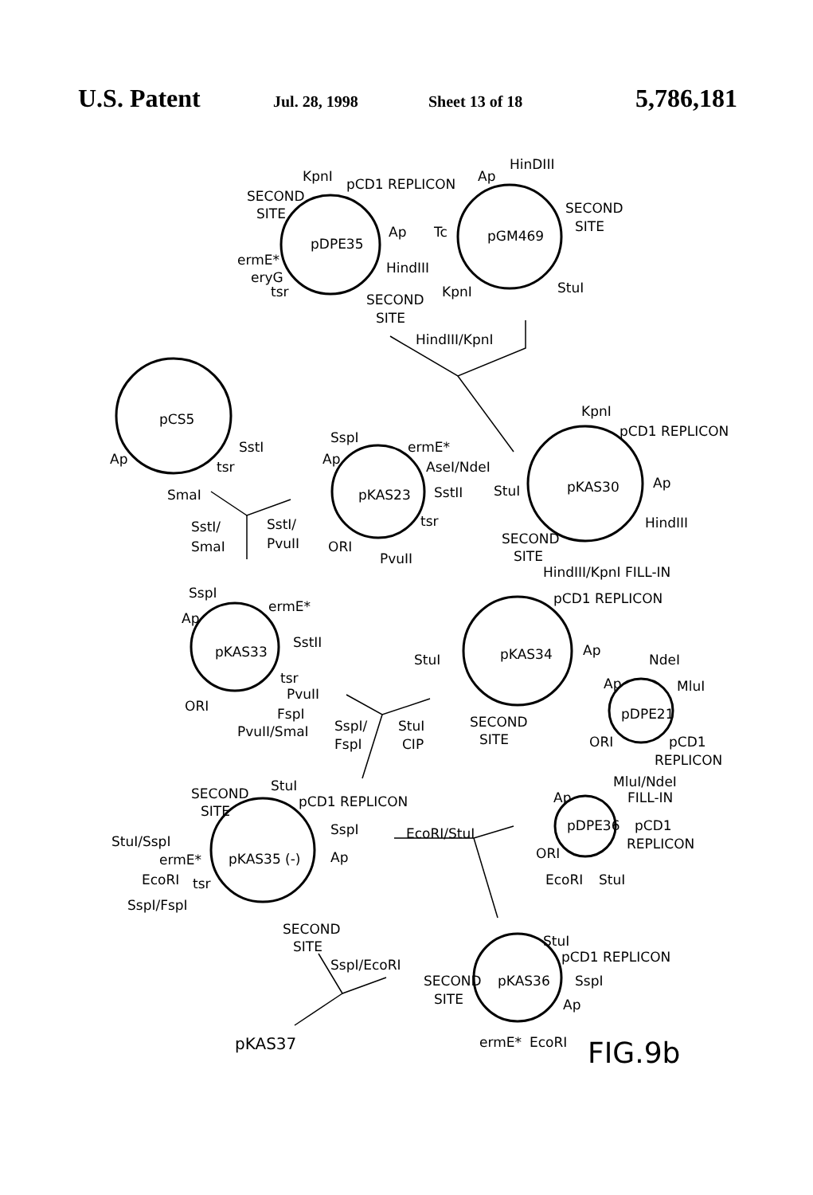U.S. Patent Jul. 28, 1998 Sheet 13 of 18 5,786,181
KpnI
pCD1 REPLICON
SECOND
SITE
pDPE35
Ap
ermE*
eryG
tsr
HindIII
SECOND
SITE
HinDIII
Ap
SECOND
SITE
Tc
pGM469
KpnI
StuI
HindIII/KpnI
pCS5
SstI
Ap
tsr
SmaI
SstI/
SmaI
SstI/
PvuII
SspI
ermE*
Ap
AseI/NdeI
pKAS23
SstII
tsr
ORI
PvuII
KpnI
pCD1 REPLICON
StuI
pKAS30
Ap
HindIII
SECOND
SITE
HindIII/KpnI FILL-IN
pCD1 REPLICON
StuI
pKAS34
Ap
SECOND
SITE
SspI
Ap
ermE*
SstII
pKAS33
tsr
PvuII
ORI
FspI
PvuII/SmaI
SspI/
FspI
StuI
CIP
NdeI
Ap
MluI
pDPE21
ORI
pCD1
REPLICON
MluI/NdeI
FILL-IN
Ap
pDPE36
pCD1
REPLICON
ORI
EcoRI
StuI
SECOND
SITE
StuI
pCD1 REPLICON
SspI
StuI/SspI
ermE*
pKAS35 (-)
Ap
EcoRI
tsr
SspI/FspI
SECOND
SITE
EcoRI/StuI
StuI
pCD1 REPLICON
SECOND
SITE
pKAS36
SspI
Ap
ermE*
EcoRI
SspI/EcoRI
pKAS37
FIG.9b